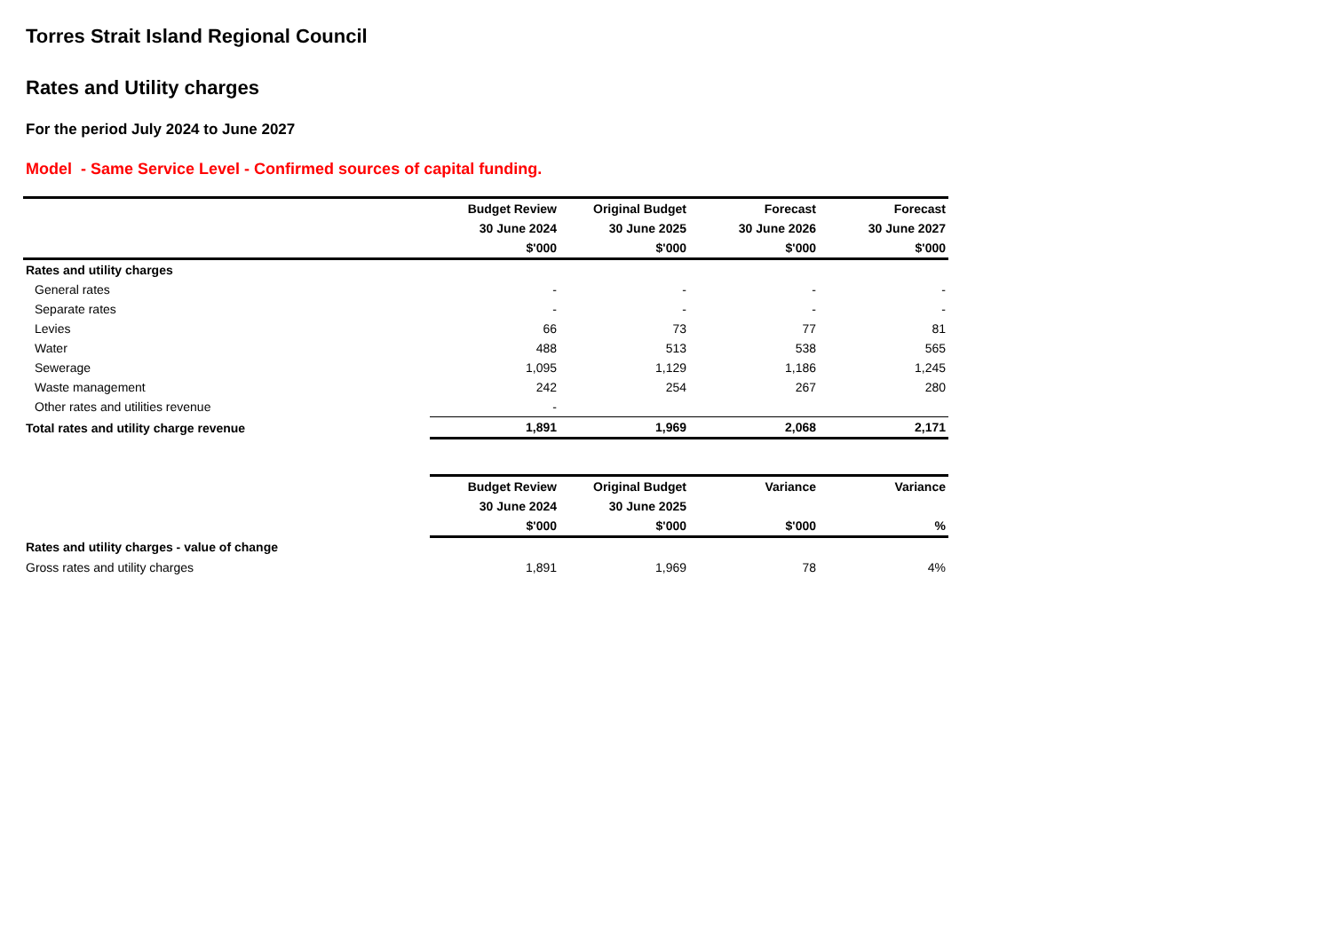Torres Strait Island Regional Council
Rates and Utility charges
For the period July 2024 to June 2027
Model - Same Service Level - Confirmed sources of capital funding.
| | Budget Review | Original Budget | Forecast | Forecast |
| --- | --- | --- | --- | --- |
| | 30 June 2024 | 30 June 2025 | 30 June 2026 | 30 June 2027 |
| | $'000 | $'000 | $'000 | $'000 |
| Rates and utility charges | | | | |
| General rates | - | - | - | - |
| Separate rates | - | - | - | - |
| Levies | 66 | 73 | 77 | 81 |
| Water | 488 | 513 | 538 | 565 |
| Sewerage | 1,095 | 1,129 | 1,186 | 1,245 |
| Waste management | 242 | 254 | 267 | 280 |
| Other rates and utilities revenue | - | | | |
| Total rates and utility charge revenue | 1,891 | 1,969 | 2,068 | 2,171 |
| | Budget Review | Original Budget | Variance | Variance |
| | 30 June 2024 | 30 June 2025 | | |
| | $'000 | $'000 | $'000 | % |
| Rates and utility charges - value of change | | | | |
| Gross rates and utility charges | 1,891 | 1,969 | 78 | 4% |